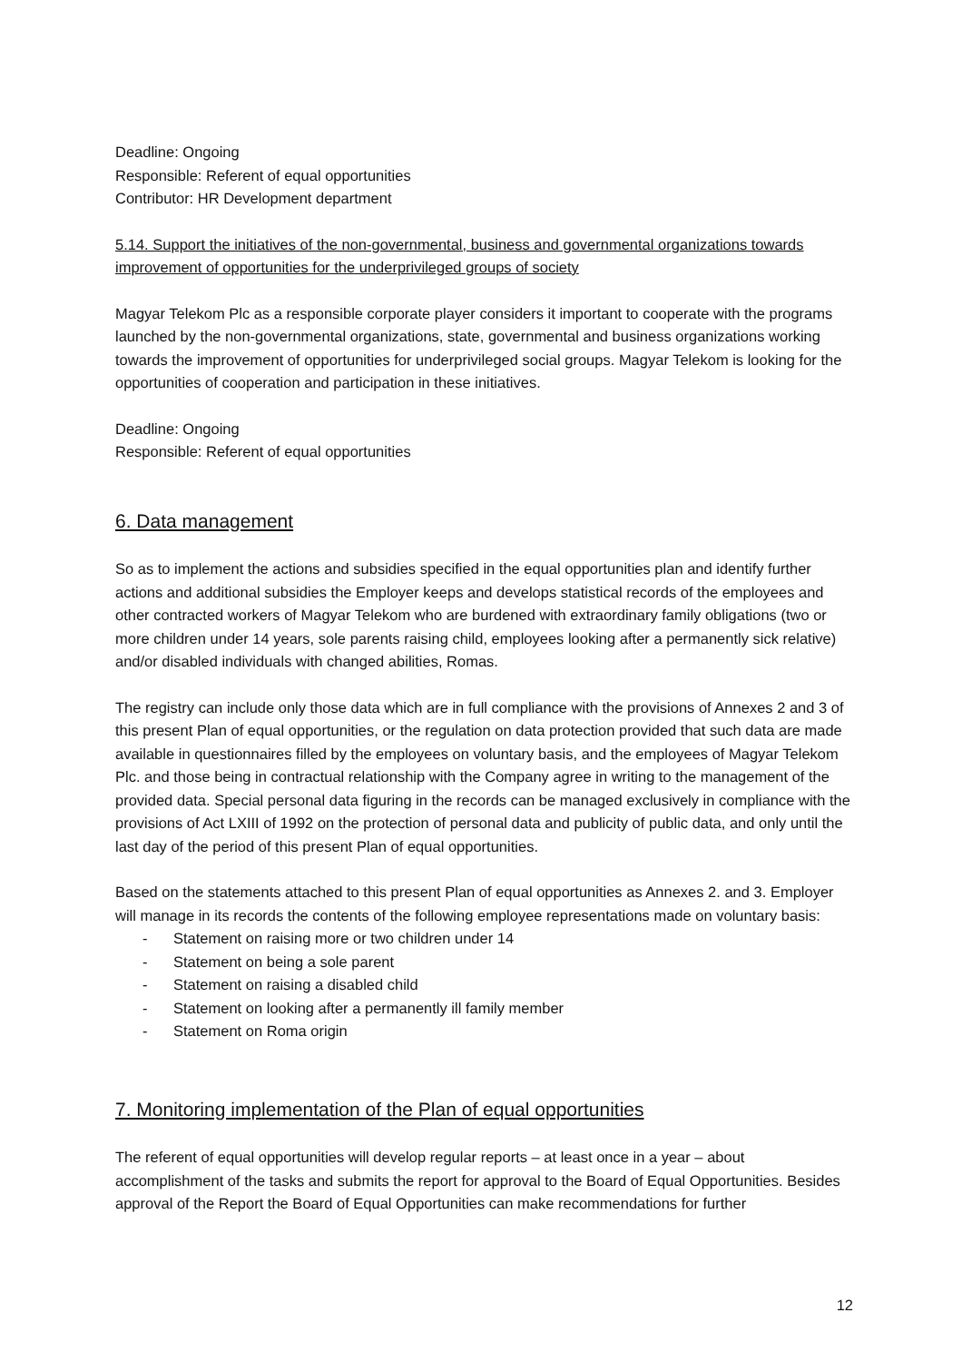Deadline: Ongoing
Responsible: Referent of equal opportunities
Contributor: HR Development department
5.14. Support the initiatives of the non-governmental, business and governmental organizations towards improvement of opportunities for the underprivileged groups of society
Magyar Telekom Plc as a responsible corporate player considers it important to cooperate with the programs launched by the non-governmental organizations, state, governmental and business organizations working towards the improvement of opportunities for underprivileged social groups. Magyar Telekom is looking for the opportunities of cooperation and participation in these initiatives.
Deadline: Ongoing
Responsible: Referent of equal opportunities
6. Data management
So as to implement the actions and subsidies specified in the equal opportunities plan and identify further actions and additional subsidies the Employer keeps and develops statistical records of the employees and other contracted workers of Magyar Telekom who are burdened with extraordinary family obligations (two or more children under 14 years, sole parents raising child, employees looking after a permanently sick relative) and/or disabled individuals with changed abilities, Romas.
The registry can include only those data which are in full compliance with the provisions of Annexes 2 and 3 of this present Plan of equal opportunities, or the regulation on data protection provided that such data are made available in questionnaires filled by the employees on voluntary basis, and the employees of Magyar Telekom Plc. and those being in contractual relationship with the Company agree in writing to the management of the provided data. Special personal data figuring in the records can be managed exclusively in compliance with the provisions of Act LXIII of 1992 on the protection of personal data and publicity of public data, and only until the last day of the period of this present Plan of equal opportunities.
Based on the statements attached to this present Plan of equal opportunities as Annexes 2. and 3. Employer will manage in its records the contents of the following employee representations made on voluntary basis:
- Statement on raising more or two children under 14
- Statement on being a sole parent
- Statement on raising a disabled child
- Statement on looking after a permanently ill family member
- Statement on Roma origin
7. Monitoring implementation of the Plan of equal opportunities
The referent of equal opportunities will develop regular reports – at least once in a year – about accomplishment of the tasks and submits the report for approval to the Board of Equal Opportunities. Besides approval of the Report the Board of Equal Opportunities can make recommendations for further
12